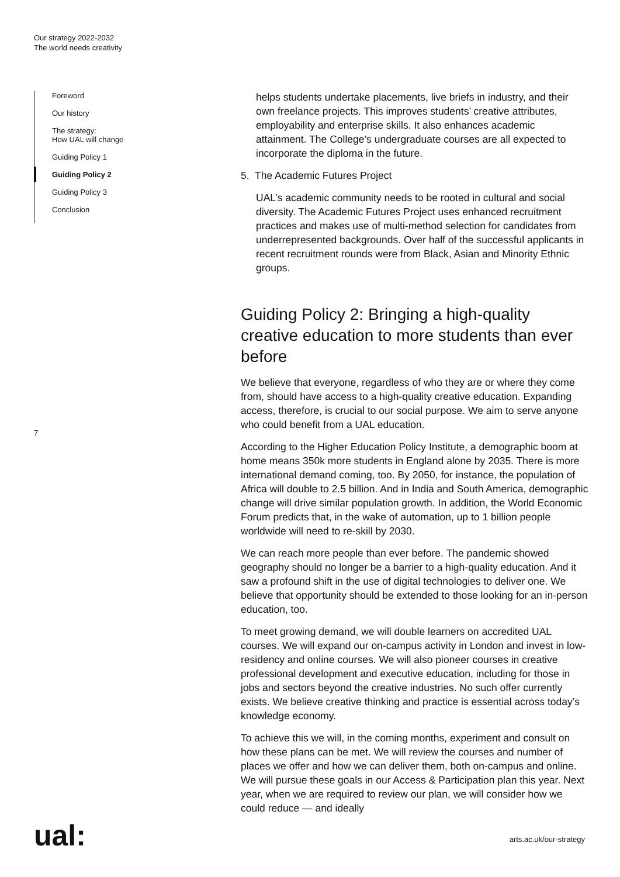Our strategy 2022-2032
The world needs creativity
Foreword
Our history
The strategy:
How UAL will change
Guiding Policy 1
Guiding Policy 2
Guiding Policy 3
Conclusion
7
helps students undertake placements, live briefs in industry, and their own freelance projects. This improves students’ creative attributes, employability and enterprise skills. It also enhances academic attainment. The College’s undergraduate courses are all expected to incorporate the diploma in the future.
5. The Academic Futures Project
UAL’s academic community needs to be rooted in cultural and social diversity. The Academic Futures Project uses enhanced recruitment practices and makes use of multi-method selection for candidates from underrepresented backgrounds. Over half of the successful applicants in recent recruitment rounds were from Black, Asian and Minority Ethnic groups.
Guiding Policy 2: Bringing a high-quality creative education to more students than ever before
We believe that everyone, regardless of who they are or where they come from, should have access to a high-quality creative education. Expanding access, therefore, is crucial to our social purpose. We aim to serve anyone who could benefit from a UAL education.
According to the Higher Education Policy Institute, a demographic boom at home means 350k more students in England alone by 2035. There is more international demand coming, too. By 2050, for instance, the population of Africa will double to 2.5 billion. And in India and South America, demographic change will drive similar population growth. In addition, the World Economic Forum predicts that, in the wake of automation, up to 1 billion people worldwide will need to re-skill by 2030.
We can reach more people than ever before. The pandemic showed geography should no longer be a barrier to a high-quality education. And it saw a profound shift in the use of digital technologies to deliver one. We believe that opportunity should be extended to those looking for an in-person education, too.
To meet growing demand, we will double learners on accredited UAL courses. We will expand our on-campus activity in London and invest in low-residency and online courses. We will also pioneer courses in creative professional development and executive education, including for those in jobs and sectors beyond the creative industries. No such offer currently exists. We believe creative thinking and practice is essential across today’s knowledge economy.
To achieve this we will, in the coming months, experiment and consult on how these plans can be met. We will review the courses and number of places we offer and how we can deliver them, both on-campus and online. We will pursue these goals in our Access & Participation plan this year. Next year, when we are required to review our plan, we will consider how we could reduce — and ideally
ual: arts.ac.uk/our-strategy